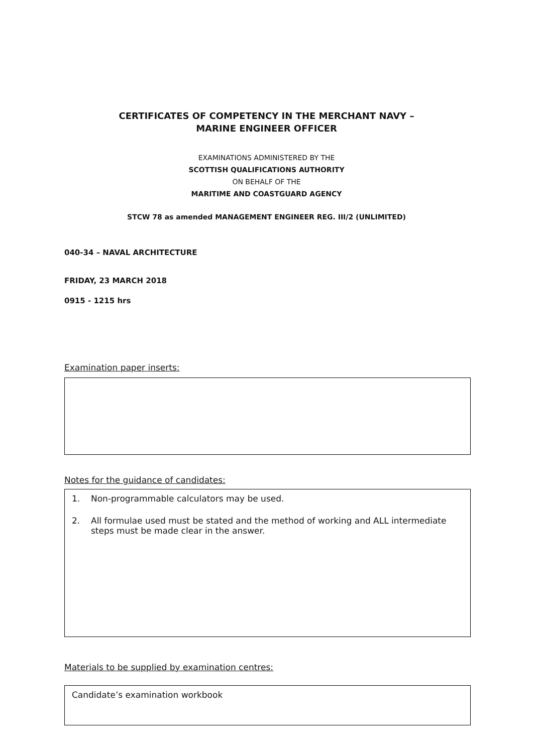CERTIFICATES OF COMPETENCY IN THE MERCHANT NAVY –
MARINE ENGINEER OFFICER
EXAMINATIONS ADMINISTERED BY THE
SCOTTISH QUALIFICATIONS AUTHORITY
ON BEHALF OF THE
MARITIME AND COASTGUARD AGENCY
STCW 78 as amended MANAGEMENT ENGINEER REG. III/2 (UNLIMITED)
040-34 – NAVAL ARCHITECTURE
FRIDAY, 23 MARCH 2018
0915 - 1215 hrs
Examination paper inserts:
Notes for the guidance of candidates:
1. Non-programmable calculators may be used.
2. All formulae used must be stated and the method of working and ALL intermediate steps must be made clear in the answer.
Materials to be supplied by examination centres:
Candidate’s examination workbook